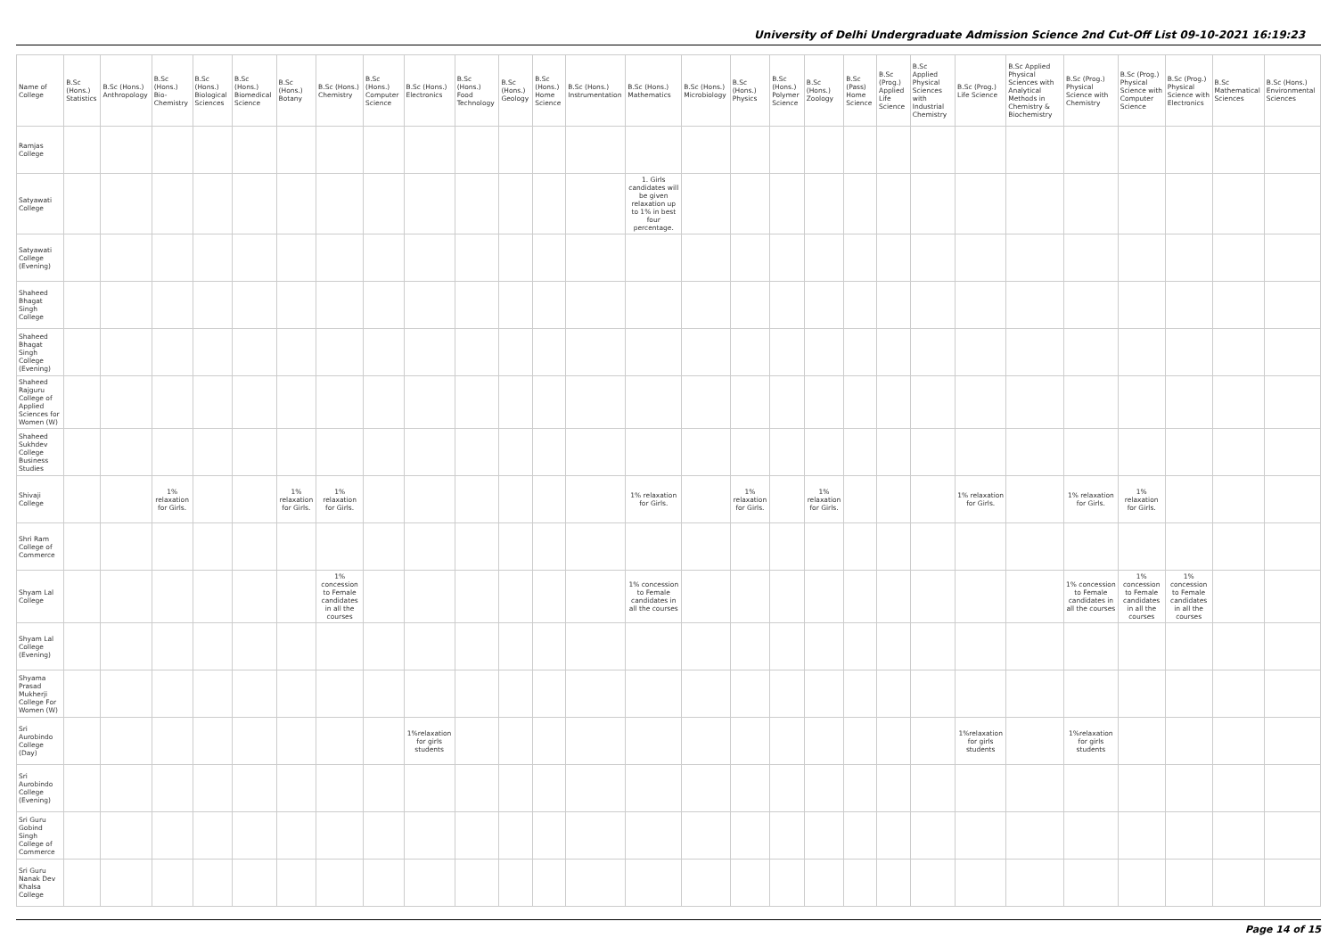University of Delhi Undergraduate Admission Science 2nd Cut-Off List 09-10-2021 16:19:23
| Name of College | B.Sc (Hons.) Statistics | B.Sc (Hons.) Anthropology | B.Sc (Hons.) Bio-Chemistry | B.Sc (Hons.) Biological Sciences | B.Sc (Hons.) Biomedical Science | B.Sc (Hons.) Botany | B.Sc (Hons.) Chemistry | B.Sc (Hons.) Computer Science | B.Sc (Hons.) Electronics | B.Sc (Hons.) Food Technology | B.Sc (Hons.) Geology | B.Sc (Hons.) Home Science | B.Sc (Hons.) Instrumentation | B.Sc (Hons.) Mathematics | B.Sc (Hons.) Microbiology | B.Sc (Hons.) Physics | B.Sc (Hons.) Polymer Science | B.Sc (Hons.) Zoology | B.Sc (Pass) Home Science | B.Sc (Prog.) Applied Life Science | B.Sc Applied Physical Sciences with Industrial Chemistry | B.Sc (Prog.) Life Science | B.Sc Applied Physical Sciences with Analytical Methods in Chemistry & Biochemistry | B.Sc (Prog.) Physical Science with Chemistry | B.Sc (Prog.) Physical Science with Computer Science | B.Sc (Prog.) Physical Science with Electronics | B.Sc Mathematical Sciences | B.Sc (Hons.) Environmental Sciences |
| --- | --- | --- | --- | --- | --- | --- | --- | --- | --- | --- | --- | --- | --- | --- | --- | --- | --- | --- | --- | --- | --- | --- | --- | --- | --- | --- | --- | --- |
| Ramjas College | | | | | | | | | | | | | | | | | | | | | | | | | | | | |
| Satyawati College | | | | | | | | | | | | | | 1. Girls candidates will be given relaxation up to 1% in best four percentage. | | | | | | | | | | | | | | |
| Satyawati College (Evening) | | | | | | | | | | | | | | | | | | | | | | | | | | | | |
| Shaheed Bhagat Singh College | | | | | | | | | | | | | | | | | | | | | | | | | | | | |
| Shaheed Bhagat Singh College (Evening) | | | | | | | | | | | | | | | | | | | | | | | | | | | | |
| Shaheed Rajguru College of Applied Sciences for Women (W) | | | | | | | | | | | | | | | | | | | | | | | | | | | | |
| Shaheed Sukhdev College Business Studies | | | | | | | | | | | | | | | | | | | | | | | | | | | | |
| Shivaji College | | | 1% relaxation for Girls. | | | 1% relaxation for Girls. | 1% relaxation for Girls. | | | | | | | 1% relaxation for Girls. | | 1% relaxation for Girls. | | 1% relaxation for Girls. | | | | 1% relaxation for Girls. | | 1% relaxation for Girls. | 1% relaxation for Girls. | | | |
| Shri Ram College of Commerce | | | | | | | | | | | | | | | | | | | | | | | | | | | | |
| Shyam Lal College | | | | | | | 1% concession to Female candidates in all the courses | | | | | | | 1% concession to Female candidates in all the courses | | | | | | | | | | 1% concession to Female candidates in all the courses | 1% concession to Female candidates in all the courses | 1% concession to Female candidates in all the courses | | |
| Shyam Lal College (Evening) | | | | | | | | | | | | | | | | | | | | | | | | | | | | |
| Shyama Prasad Mukherji College For Women (W) | | | | | | | | | | | | | | | | | | | | | | | | | | | | |
| Sri Aurobindo College (Day) | | | | | | | | | 1%relaxation for girls students | | | | | | | | | | | | | 1%relaxation for girls students | | 1%relaxation for girls students | | | | |
| Sri Aurobindo College (Evening) | | | | | | | | | | | | | | | | | | | | | | | | | | | | |
| Sri Guru Gobind Singh College of Commerce | | | | | | | | | | | | | | | | | | | | | | | | | | | | |
| Sri Guru Nanak Dev Khalsa College | | | | | | | | | | | | | | | | | | | | | | | | | | | | |
Page 14 of 15